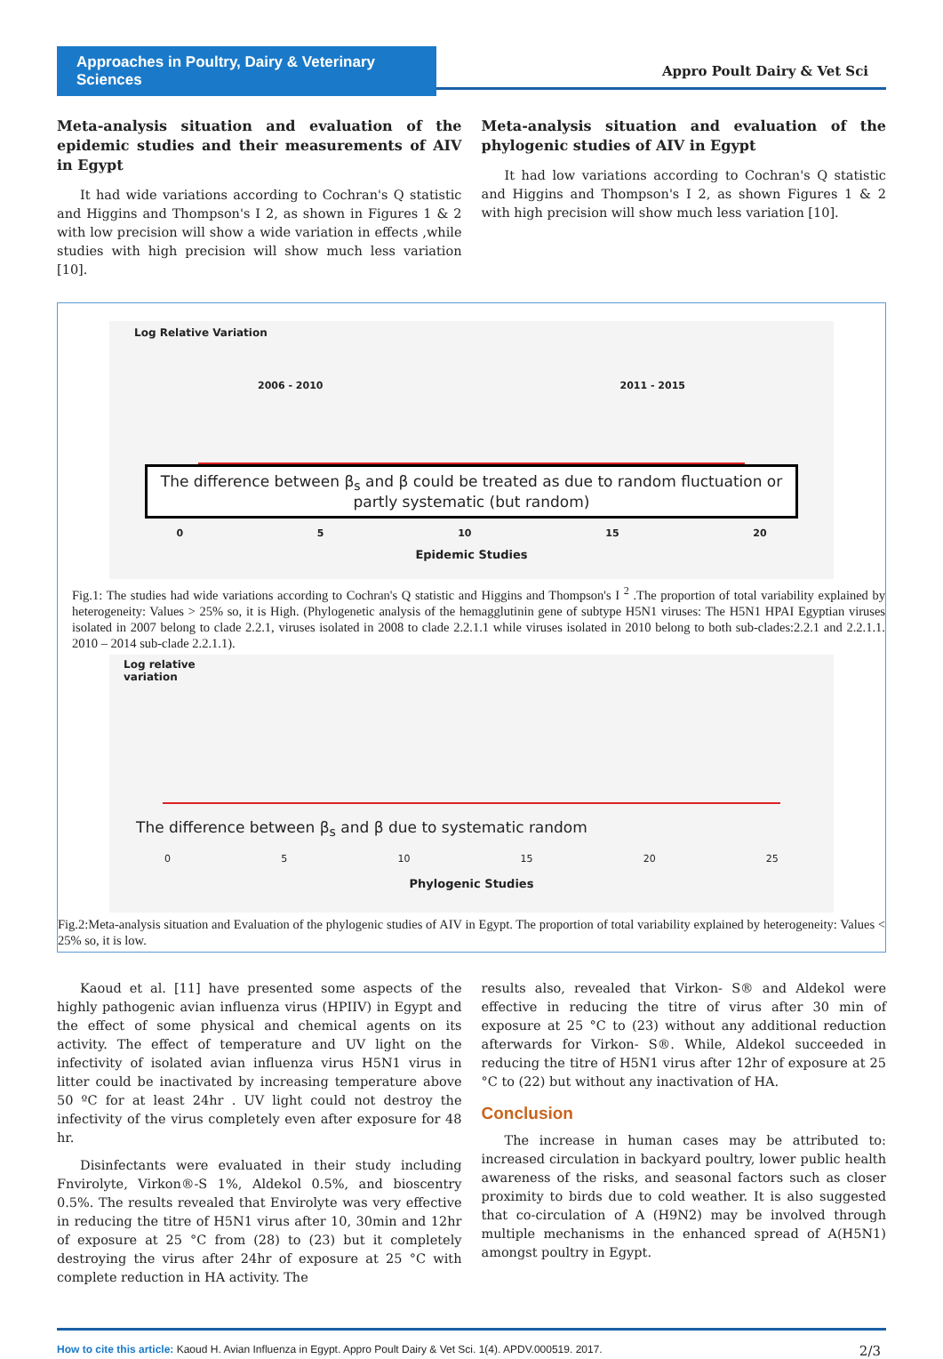Approaches in Poultry, Dairy & Veterinary Sciences
Appro Poult Dairy & Vet Sci
Meta-analysis situation and evaluation of the epidemic studies and their measurements of AIV in Egypt
It had wide variations according to Cochran's Q statistic and Higgins and Thompson's I 2, as shown in Figures 1 & 2 with low precision will show a wide variation in effects ,while studies with high precision will show much less variation [10].
Meta-analysis situation and evaluation of the phylogenic studies of AIV in Egypt
It had low variations according to Cochran's Q statistic and Higgins and Thompson's I 2, as shown Figures 1 & 2 with high precision will show much less variation [10].
Log Relative Variation
2006 - 2010 2011 - 2015
The difference between β<sub>s</sub> and β could be treated as due to random fluctuation or partly systematic (but random)
0 5 10 15 20
Epidemic Studies
Fig.1: The studies had wide variations according to Cochran's Q statistic and Higgins and Thompson's I <sup>2</sup> .The proportion of total variability explained by heterogeneity: Values > 25% so, it is High. (Phylogenetic analysis of the hemagglutinin gene of subtype H5N1 viruses: The H5N1 HPAI Egyptian viruses isolated in 2007 belong to clade 2.2.1, viruses isolated in 2008 to clade 2.2.1.1 while viruses isolated in 2010 belong to both sub-clades:2.2.1 and 2.2.1.1. 2010 – 2014 sub-clade 2.2.1.1).
Log relative
variation
The difference between β<sub>s</sub> and β due to systematic random
0 5 10 15 20 25
Phylogenic Studies
Fig.2:Meta-analysis situation and Evaluation of the phylogenic studies of AIV in Egypt. The proportion of total variability explained by heterogeneity: Values < 25% so, it is low.
Kaoud et al. [11] have presented some aspects of the highly pathogenic avian influenza virus (HPIIV) in Egypt and the effect of some physical and chemical agents on its activity. The effect of temperature and UV light on the infectivity of isolated avian influenza virus H5N1 virus in litter could be inactivated by increasing temperature above 50 ºC for at least 24hr . UV light could not destroy the infectivity of the virus completely even after exposure for 48 hr.
Disinfectants were evaluated in their study including Fnvirolyte, Virkon®-S 1%, Aldekol 0.5%, and bioscentry 0.5%. The results revealed that Envirolyte was very effective in reducing the titre of H5N1 virus after 10, 30min and 12hr of exposure at 25 °C from (28) to (23) but it completely destroying the virus after 24hr of exposure at 25 °C with complete reduction in HA activity. The
results also, revealed that Virkon- S® and Aldekol were effective in reducing the titre of virus after 30 min of exposure at 25 °C to (23) without any additional reduction afterwards for Virkon- S®. While, Aldekol succeeded in reducing the titre of H5N1 virus after 12hr of exposure at 25 °C to (22) but without any inactivation of HA.
Conclusion
The increase in human cases may be attributed to: increased circulation in backyard poultry, lower public health awareness of the risks, and seasonal factors such as closer proximity to birds due to cold weather. It is also suggested that co-circulation of A (H9N2) may be involved through multiple mechanisms in the enhanced spread of A(H5N1) amongst poultry in Egypt.
How to cite this article: Kaoud H. Avian Influenza in Egypt. Appro Poult Dairy & Vet Sci. 1(4). APDV.000519. 2017. 2/3